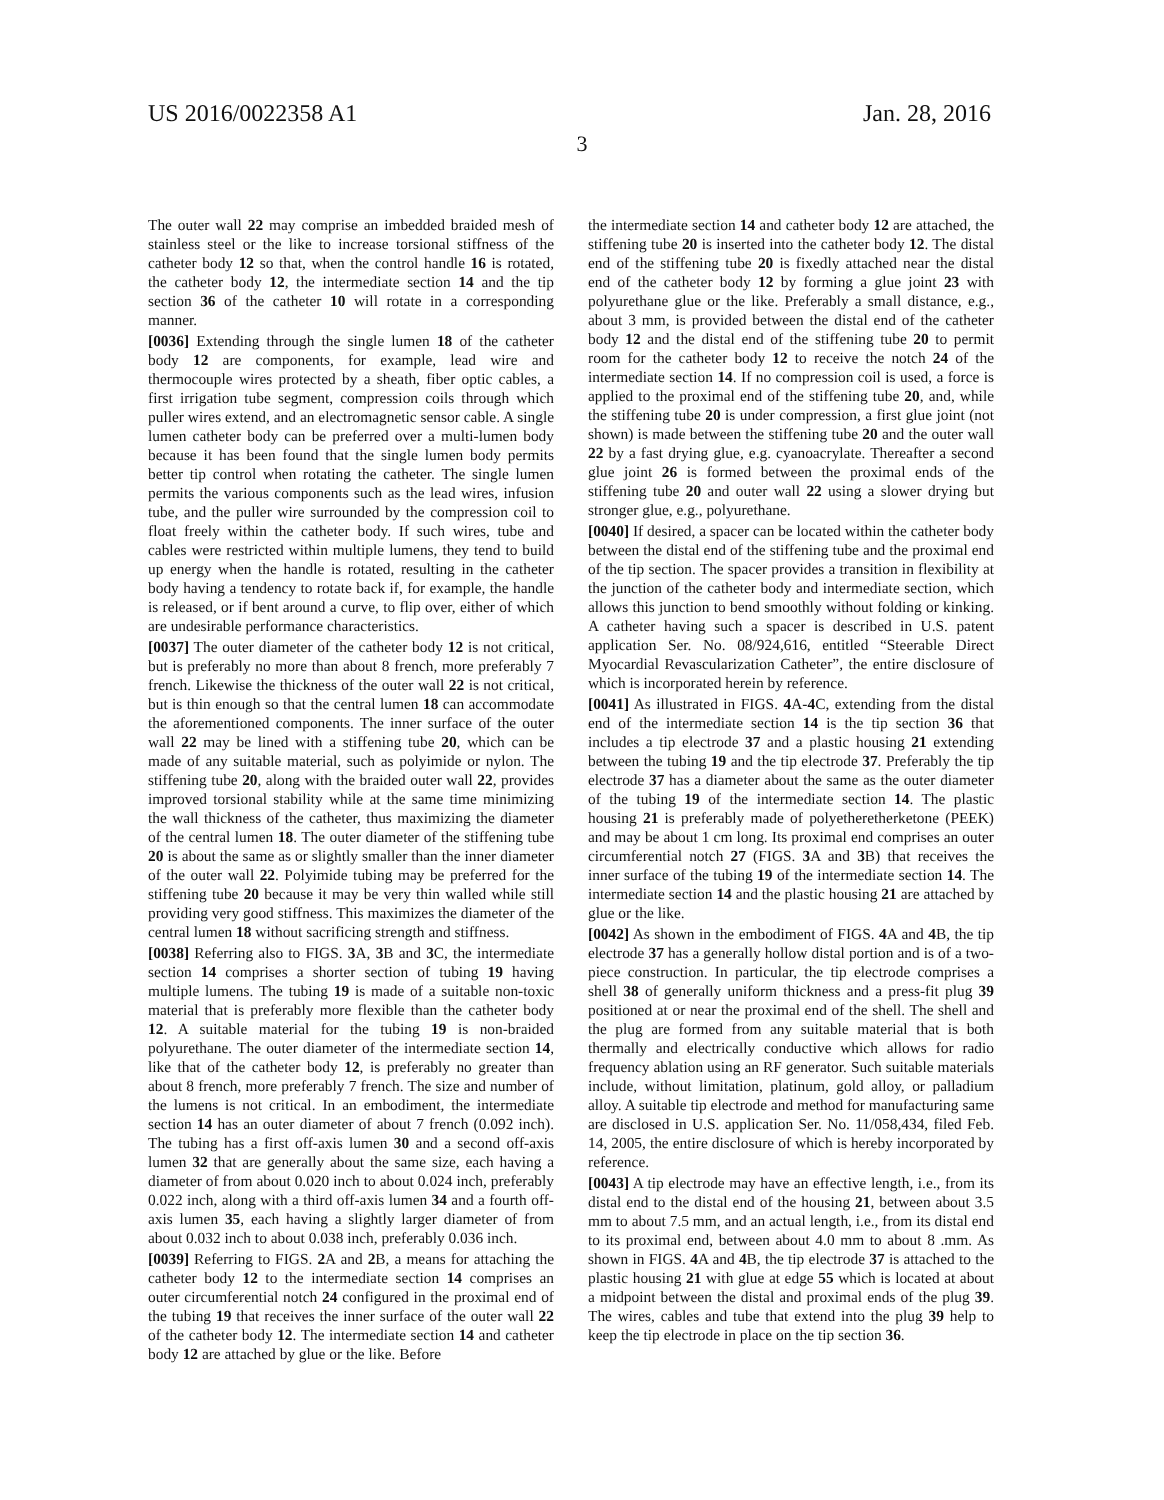US 2016/0022358 A1 Jan. 28, 2016
3
The outer wall 22 may comprise an imbedded braided mesh of stainless steel or the like to increase torsional stiffness of the catheter body 12 so that, when the control handle 16 is rotated, the catheter body 12, the intermediate section 14 and the tip section 36 of the catheter 10 will rotate in a corresponding manner.
[0036] Extending through the single lumen 18 of the catheter body 12 are components, for example, lead wire and thermocouple wires protected by a sheath, fiber optic cables, a first irrigation tube segment, compression coils through which puller wires extend, and an electromagnetic sensor cable. A single lumen catheter body can be preferred over a multi-lumen body because it has been found that the single lumen body permits better tip control when rotating the catheter. The single lumen permits the various components such as the lead wires, infusion tube, and the puller wire surrounded by the compression coil to float freely within the catheter body. If such wires, tube and cables were restricted within multiple lumens, they tend to build up energy when the handle is rotated, resulting in the catheter body having a tendency to rotate back if, for example, the handle is released, or if bent around a curve, to flip over, either of which are undesirable performance characteristics.
[0037] The outer diameter of the catheter body 12 is not critical, but is preferably no more than about 8 french, more preferably 7 french. Likewise the thickness of the outer wall 22 is not critical, but is thin enough so that the central lumen 18 can accommodate the aforementioned components. The inner surface of the outer wall 22 may be lined with a stiffening tube 20, which can be made of any suitable material, such as polyimide or nylon. The stiffening tube 20, along with the braided outer wall 22, provides improved torsional stability while at the same time minimizing the wall thickness of the catheter, thus maximizing the diameter of the central lumen 18. The outer diameter of the stiffening tube 20 is about the same as or slightly smaller than the inner diameter of the outer wall 22. Polyimide tubing may be preferred for the stiffening tube 20 because it may be very thin walled while still providing very good stiffness. This maximizes the diameter of the central lumen 18 without sacrificing strength and stiffness.
[0038] Referring also to FIGS. 3 A, 3 B and 3 C, the intermediate section 14 comprises a shorter section of tubing 19 having multiple lumens. The tubing 19 is made of a suitable non-toxic material that is preferably more flexible than the catheter body 12. A suitable material for the tubing 19 is non-braided polyurethane. The outer diameter of the intermediate section 14, like that of the catheter body 12, is preferably no greater than about 8 french, more preferably 7 french. The size and number of the lumens is not critical. In an embodiment, the intermediate section 14 has an outer diameter of about 7 french (0.092 inch). The tubing has a first off-axis lumen 30 and a second off-axis lumen 32 that are generally about the same size, each having a diameter of from about 0.020 inch to about 0.024 inch, preferably 0.022 inch, along with a third off-axis lumen 34 and a fourth off-axis lumen 35, each having a slightly larger diameter of from about 0.032 inch to about 0.038 inch, preferably 0.036 inch.
[0039] Referring to FIGS. 2 A and 2 B, a means for attaching the catheter body 12 to the intermediate section 14 comprises an outer circumferential notch 24 configured in the proximal end of the tubing 19 that receives the inner surface of the outer wall 22 of the catheter body 12. The intermediate section 14 and catheter body 12 are attached by glue or the like. Before
the intermediate section 14 and catheter body 12 are attached, the stiffening tube 20 is inserted into the catheter body 12. The distal end of the stiffening tube 20 is fixedly attached near the distal end of the catheter body 12 by forming a glue joint 23 with polyurethane glue or the like. Preferably a small distance, e.g., about 3 mm, is provided between the distal end of the catheter body 12 and the distal end of the stiffening tube 20 to permit room for the catheter body 12 to receive the notch 24 of the intermediate section 14. If no compression coil is used, a force is applied to the proximal end of the stiffening tube 20, and, while the stiffening tube 20 is under compression, a first glue joint (not shown) is made between the stiffening tube 20 and the outer wall 22 by a fast drying glue, e.g. cyanoacrylate. Thereafter a second glue joint 26 is formed between the proximal ends of the stiffening tube 20 and outer wall 22 using a slower drying but stronger glue, e.g., polyurethane.
[0040] If desired, a spacer can be located within the catheter body between the distal end of the stiffening tube and the proximal end of the tip section. The spacer provides a transition in flexibility at the junction of the catheter body and intermediate section, which allows this junction to bend smoothly without folding or kinking. A catheter having such a spacer is described in U.S. patent application Ser. No. 08/924,616, entitled “Steerable Direct Myocardial Revascularization Catheter”, the entire disclosure of which is incorporated herein by reference.
[0041] As illustrated in FIGS. 4 A-4 C, extending from the distal end of the intermediate section 14 is the tip section 36 that includes a tip electrode 37 and a plastic housing 21 extending between the tubing 19 and the tip electrode 37. Preferably the tip electrode 37 has a diameter about the same as the outer diameter of the tubing 19 of the intermediate section 14. The plastic housing 21 is preferably made of polyetheretherketone (PEEK) and may be about 1 cm long. Its proximal end comprises an outer circumferential notch 27 (FIGS. 3 A and 3 B) that receives the inner surface of the tubing 19 of the intermediate section 14. The intermediate section 14 and the plastic housing 21 are attached by glue or the like.
[0042] As shown in the embodiment of FIGS. 4 A and 4 B, the tip electrode 37 has a generally hollow distal portion and is of a two-piece construction. In particular, the tip electrode comprises a shell 38 of generally uniform thickness and a press-fit plug 39 positioned at or near the proximal end of the shell. The shell and the plug are formed from any suitable material that is both thermally and electrically conductive which allows for radio frequency ablation using an RF generator. Such suitable materials include, without limitation, platinum, gold alloy, or palladium alloy. A suitable tip electrode and method for manufacturing same are disclosed in U.S. application Ser. No. 11/058,434, filed Feb. 14, 2005, the entire disclosure of which is hereby incorporated by reference.
[0043] A tip electrode may have an effective length, i.e., from its distal end to the distal end of the housing 21, between about 3.5 mm to about 7.5 mm, and an actual length, i.e., from its distal end to its proximal end, between about 4.0 mm to about 8 .mm. As shown in FIGS. 4 A and 4 B, the tip electrode 37 is attached to the plastic housing 21 with glue at edge 55 which is located at about a midpoint between the distal and proximal ends of the plug 39. The wires, cables and tube that extend into the plug 39 help to keep the tip electrode in place on the tip section 36.